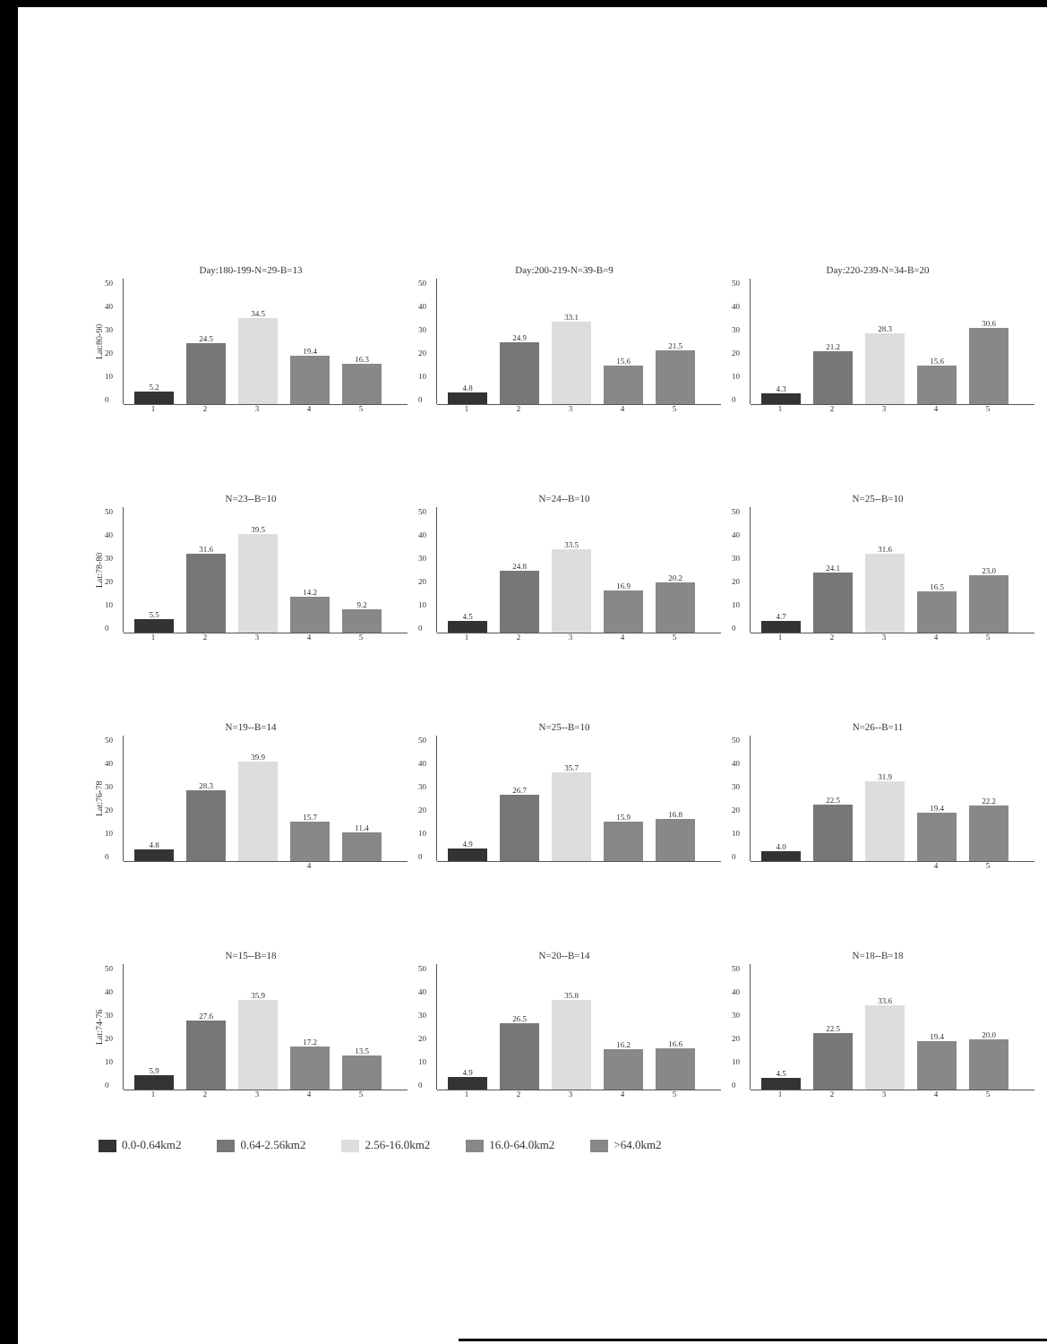Day:180-199-N=29-B=13
Lat:80-90
50
40
30
20
10
0
5.2
24.5
34.5
19.4
16.3
12345
Day:200-219-N=39-B=9
50
40
30
20
10
0
4.8
24.9
33.1
15.6
21.5
12345
Day:220-239-N=34-B=20
50
40
30
20
10
0
4.3
21.2
28.3
15.6
30.6
12345
N=23--B=10
Lat:78-80
50
40
30
20
10
0
5.5
31.6
39.5
14.2
9.2
12345
N=24--B=10
50
40
30
20
10
0
4.5
24.8
33.5
16.9
20.2
12345
N=25--B=10
50
40
30
20
10
0
4.7
24.1
31.6
16.5
23.0
12345
N=19--B=14
Lat:76-78
50
40
30
20
10
0
4.8
28.3
39.9
15.7
11.4
4
N=25--B=10
50
40
30
20
10
0
4.9
26.7
35.7
15.9
16.8
N=26--B=11
50
40
30
20
10
0
4.0
22.5
31.9
19.4
22.2
45
N=15--B=18
Lat:74-76
50
40
30
20
10
0
5.9
27.6
35.9
17.2
13.5
12345
N=20--B=14
50
40
30
20
10
0
4.9
26.5
35.8
16.2
16.6
12345
N=18--B=18
50
40
30
20
10
0
4.5
22.5
33.6
19.4
20.0
12345
0.0-0.64km2 0.64-2.56km2 2.56-16.0km2 16.0-64.0km2 >64.0km2